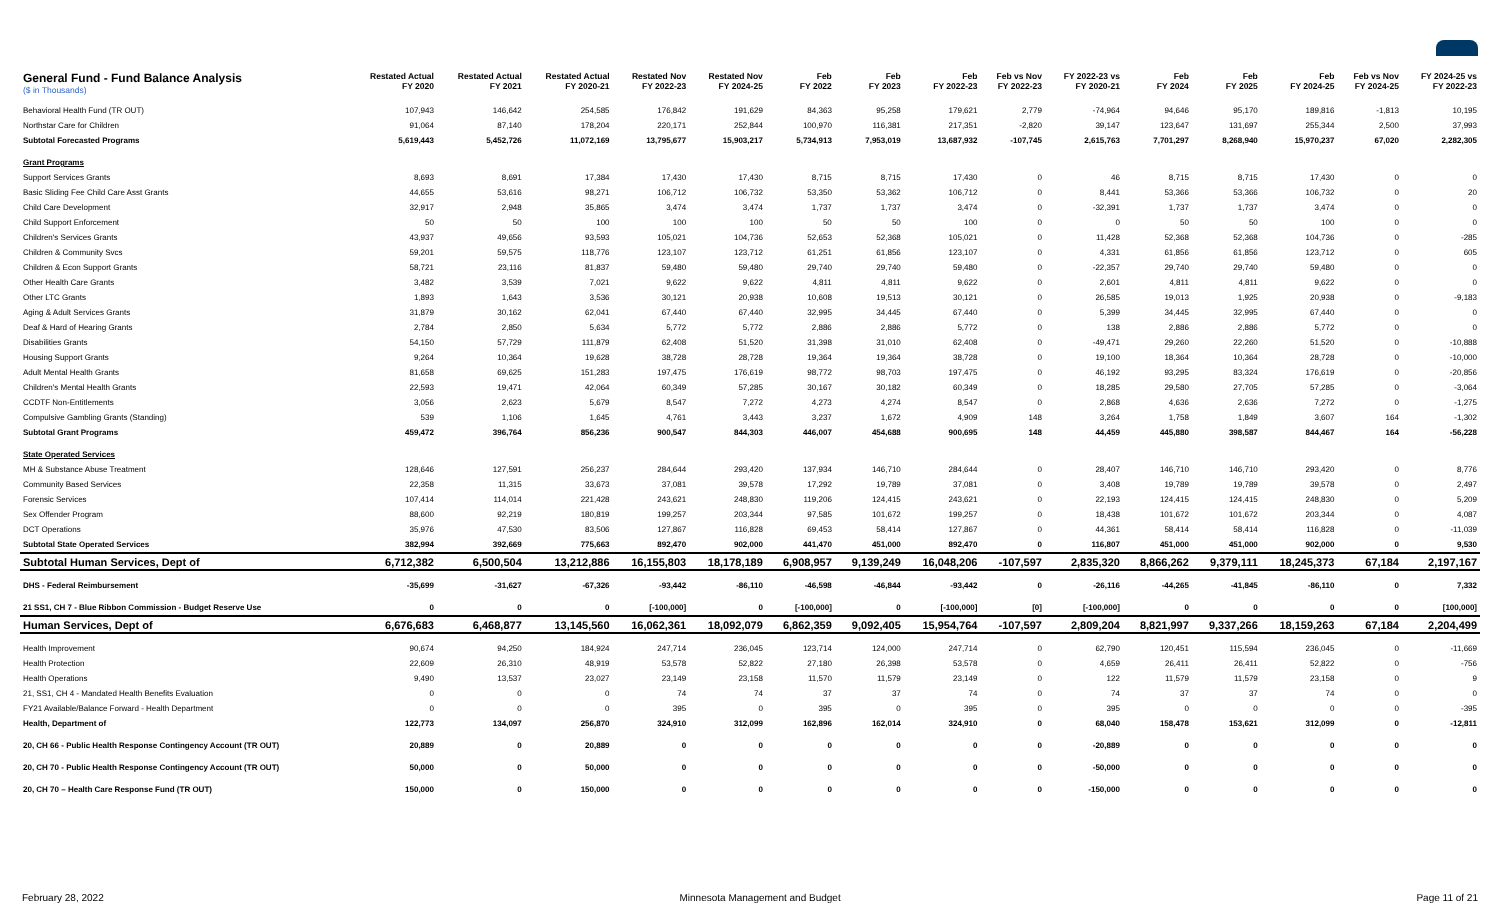| General Fund - Fund Balance Analysis ($ in Thousands) | Restated Actual FY 2020 | Restated Actual FY 2021 | Restated Actual FY 2020-21 | Restated Nov FY 2022-23 | Restated Nov FY 2024-25 | Feb FY 2022 | Feb FY 2023 | Feb FY 2022-23 | Feb vs Nov FY 2022-23 | FY 2022-23 vs FY 2020-21 | Feb FY 2024 | Feb FY 2025 | Feb FY 2024-25 | Feb vs Nov FY 2024-25 | FY 2024-25 vs FY 2022-23 |
| --- | --- | --- | --- | --- | --- | --- | --- | --- | --- | --- | --- | --- | --- | --- | --- |
| Behavioral Health Fund (TR OUT) | 107,943 | 146,642 | 254,585 | 176,842 | 191,629 | 84,363 | 95,258 | 179,621 | 2,779 | -74,964 | 94,646 | 95,170 | 189,816 | -1,813 | 10,195 |
| Northstar Care for Children | 91,064 | 87,140 | 178,204 | 220,171 | 252,844 | 100,970 | 116,381 | 217,351 | -2,820 | 39,147 | 123,647 | 131,697 | 255,344 | 2,500 | 37,993 |
| Subtotal Forecasted Programs | 5,619,443 | 5,452,726 | 11,072,169 | 13,795,677 | 15,903,217 | 5,734,913 | 7,953,019 | 13,687,932 | -107,745 | 2,615,763 | 7,701,297 | 8,268,940 | 15,970,237 | 67,020 | 2,282,305 |
| Grant Programs | | | | | | | | | | | | | | | |
| Support Services Grants | 8,693 | 8,691 | 17,384 | 17,430 | 17,430 | 8,715 | 8,715 | 17,430 | 0 | 46 | 8,715 | 8,715 | 17,430 | 0 | 0 |
| Basic Sliding Fee Child Care Asst Grants | 44,655 | 53,616 | 98,271 | 106,712 | 106,732 | 53,350 | 53,362 | 106,712 | 0 | 8,441 | 53,366 | 53,366 | 106,732 | 0 | 20 |
| Child Care Development | 32,917 | 2,948 | 35,865 | 3,474 | 3,474 | 1,737 | 1,737 | 3,474 | 0 | -32,391 | 1,737 | 1,737 | 3,474 | 0 | 0 |
| Child Support Enforcement | 50 | 50 | 100 | 100 | 100 | 50 | 50 | 100 | 0 | 0 | 50 | 50 | 100 | 0 | 0 |
| Children's Services Grants | 43,937 | 49,656 | 93,593 | 105,021 | 104,736 | 52,653 | 52,368 | 105,021 | 0 | 11,428 | 52,368 | 52,368 | 104,736 | 0 | -285 |
| Children & Community Svcs | 59,201 | 59,575 | 118,776 | 123,107 | 123,712 | 61,251 | 61,856 | 123,107 | 0 | 4,331 | 61,856 | 61,856 | 123,712 | 0 | 605 |
| Children & Econ Support Grants | 58,721 | 23,116 | 81,837 | 59,480 | 59,480 | 29,740 | 29,740 | 59,480 | 0 | -22,357 | 29,740 | 29,740 | 59,480 | 0 | 0 |
| Other Health Care Grants | 3,482 | 3,539 | 7,021 | 9,622 | 9,622 | 4,811 | 4,811 | 9,622 | 0 | 2,601 | 4,811 | 4,811 | 9,622 | 0 | 0 |
| Other LTC Grants | 1,893 | 1,643 | 3,536 | 30,121 | 20,938 | 10,608 | 19,513 | 30,121 | 0 | 26,585 | 19,013 | 1,925 | 20,938 | 0 | -9,183 |
| Aging & Adult Services Grants | 31,879 | 30,162 | 62,041 | 67,440 | 67,440 | 32,995 | 34,445 | 67,440 | 0 | 5,399 | 34,445 | 32,995 | 67,440 | 0 | 0 |
| Deaf & Hard of Hearing Grants | 2,784 | 2,850 | 5,634 | 5,772 | 5,772 | 2,886 | 2,886 | 5,772 | 0 | 138 | 2,886 | 2,886 | 5,772 | 0 | 0 |
| Disabilities Grants | 54,150 | 57,729 | 111,879 | 62,408 | 51,520 | 31,398 | 31,010 | 62,408 | 0 | -49,471 | 29,260 | 22,260 | 51,520 | 0 | -10,888 |
| Housing Support Grants | 9,264 | 10,364 | 19,628 | 38,728 | 28,728 | 19,364 | 19,364 | 38,728 | 0 | 19,100 | 18,364 | 10,364 | 28,728 | 0 | -10,000 |
| Adult Mental Health Grants | 81,658 | 69,625 | 151,283 | 197,475 | 176,619 | 98,772 | 98,703 | 197,475 | 0 | 46,192 | 93,295 | 83,324 | 176,619 | 0 | -20,856 |
| Children's Mental Health Grants | 22,593 | 19,471 | 42,064 | 60,349 | 57,285 | 30,167 | 30,182 | 60,349 | 0 | 18,285 | 29,580 | 27,705 | 57,285 | 0 | -3,064 |
| CCDTF Non-Entitlements | 3,056 | 2,623 | 5,679 | 8,547 | 7,272 | 4,273 | 4,274 | 8,547 | 0 | 2,868 | 4,636 | 2,636 | 7,272 | 0 | -1,275 |
| Compulsive Gambling Grants (Standing) | 539 | 1,106 | 1,645 | 4,761 | 3,443 | 3,237 | 1,672 | 4,909 | 148 | 3,264 | 1,758 | 1,849 | 3,607 | 164 | -1,302 |
| Subtotal Grant Programs | 459,472 | 396,764 | 856,236 | 900,547 | 844,303 | 446,007 | 454,688 | 900,695 | 148 | 44,459 | 445,880 | 398,587 | 844,467 | 164 | -56,228 |
| State Operated Services | | | | | | | | | | | | | | | |
| MH & Substance Abuse Treatment | 128,646 | 127,591 | 256,237 | 284,644 | 293,420 | 137,934 | 146,710 | 284,644 | 0 | 28,407 | 146,710 | 146,710 | 293,420 | 0 | 8,776 |
| Community Based Services | 22,358 | 11,315 | 33,673 | 37,081 | 39,578 | 17,292 | 19,789 | 37,081 | 0 | 3,408 | 19,789 | 19,789 | 39,578 | 0 | 2,497 |
| Forensic Services | 107,414 | 114,014 | 221,428 | 243,621 | 248,830 | 119,206 | 124,415 | 243,621 | 0 | 22,193 | 124,415 | 124,415 | 248,830 | 0 | 5,209 |
| Sex Offender Program | 88,600 | 92,219 | 180,819 | 199,257 | 203,344 | 97,585 | 101,672 | 199,257 | 0 | 18,438 | 101,672 | 101,672 | 203,344 | 0 | 4,087 |
| DCT Operations | 35,976 | 47,530 | 83,506 | 127,867 | 116,828 | 69,453 | 58,414 | 127,867 | 0 | 44,361 | 58,414 | 58,414 | 116,828 | 0 | -11,039 |
| Subtotal State Operated Services | 382,994 | 392,669 | 775,663 | 892,470 | 902,000 | 441,470 | 451,000 | 892,470 | 0 | 116,807 | 451,000 | 451,000 | 902,000 | 0 | 9,530 |
| Subtotal Human Services, Dept of | 6,712,382 | 6,500,504 | 13,212,886 | 16,155,803 | 18,178,189 | 6,908,957 | 9,139,249 | 16,048,206 | -107,597 | 2,835,320 | 8,866,262 | 9,379,111 | 18,245,373 | 67,184 | 2,197,167 |
| DHS - Federal Reimbursement | -35,699 | -31,627 | -67,326 | -93,442 | -86,110 | -46,598 | -46,844 | -93,442 | 0 | -26,116 | -44,265 | -41,845 | -86,110 | 0 | 7,332 |
| 21 SS1, CH 7 - Blue Ribbon Commission - Budget Reserve Use | 0 | 0 | 0 | [-100,000] | 0 | [-100,000] | 0 | [-100,000] | [0] | [-100,000] | 0 | 0 | 0 | 0 | [100,000] |
| Human Services, Dept of | 6,676,683 | 6,468,877 | 13,145,560 | 16,062,361 | 18,092,079 | 6,862,359 | 9,092,405 | 15,954,764 | -107,597 | 2,809,204 | 8,821,997 | 9,337,266 | 18,159,263 | 67,184 | 2,204,499 |
| Health Improvement | 90,674 | 94,250 | 184,924 | 247,714 | 236,045 | 123,714 | 124,000 | 247,714 | 0 | 62,790 | 120,451 | 115,594 | 236,045 | 0 | -11,669 |
| Health Protection | 22,609 | 26,310 | 48,919 | 53,578 | 52,822 | 27,180 | 26,398 | 53,578 | 0 | 4,659 | 26,411 | 26,411 | 52,822 | 0 | -756 |
| Health Operations | 9,490 | 13,537 | 23,027 | 23,149 | 23,158 | 11,570 | 11,579 | 23,149 | 0 | 122 | 11,579 | 11,579 | 23,158 | 0 | 9 |
| 21, SS1, CH 4 - Mandated Health Benefits Evaluation | 0 | 0 | 0 | 74 | 74 | 37 | 37 | 74 | 0 | 74 | 37 | 37 | 74 | 0 | 0 |
| FY21 Available/Balance Forward - Health Department | 0 | 0 | 0 | 395 | 0 | 395 | 0 | 395 | 0 | 395 | 0 | 0 | 0 | 0 | -395 |
| Health, Department of | 122,773 | 134,097 | 256,870 | 324,910 | 312,099 | 162,896 | 162,014 | 324,910 | 0 | 68,040 | 158,478 | 153,621 | 312,099 | 0 | -12,811 |
| 20, CH 66 - Public Health Response Contingency Account (TR OUT) | 20,889 | 0 | 20,889 | 0 | 0 | 0 | 0 | 0 | 0 | -20,889 | 0 | 0 | 0 | 0 | 0 |
| 20, CH 70 - Public Health Response Contingency Account (TR OUT) | 50,000 | 0 | 50,000 | 0 | 0 | 0 | 0 | 0 | 0 | -50,000 | 0 | 0 | 0 | 0 | 0 |
| 20, CH 70 – Health Care Response Fund (TR OUT) | 150,000 | 0 | 150,000 | 0 | 0 | 0 | 0 | 0 | 0 | -150,000 | 0 | 0 | 0 | 0 | 0 |
February 28, 2022 Minnesota Management and Budget Page 11 of 21